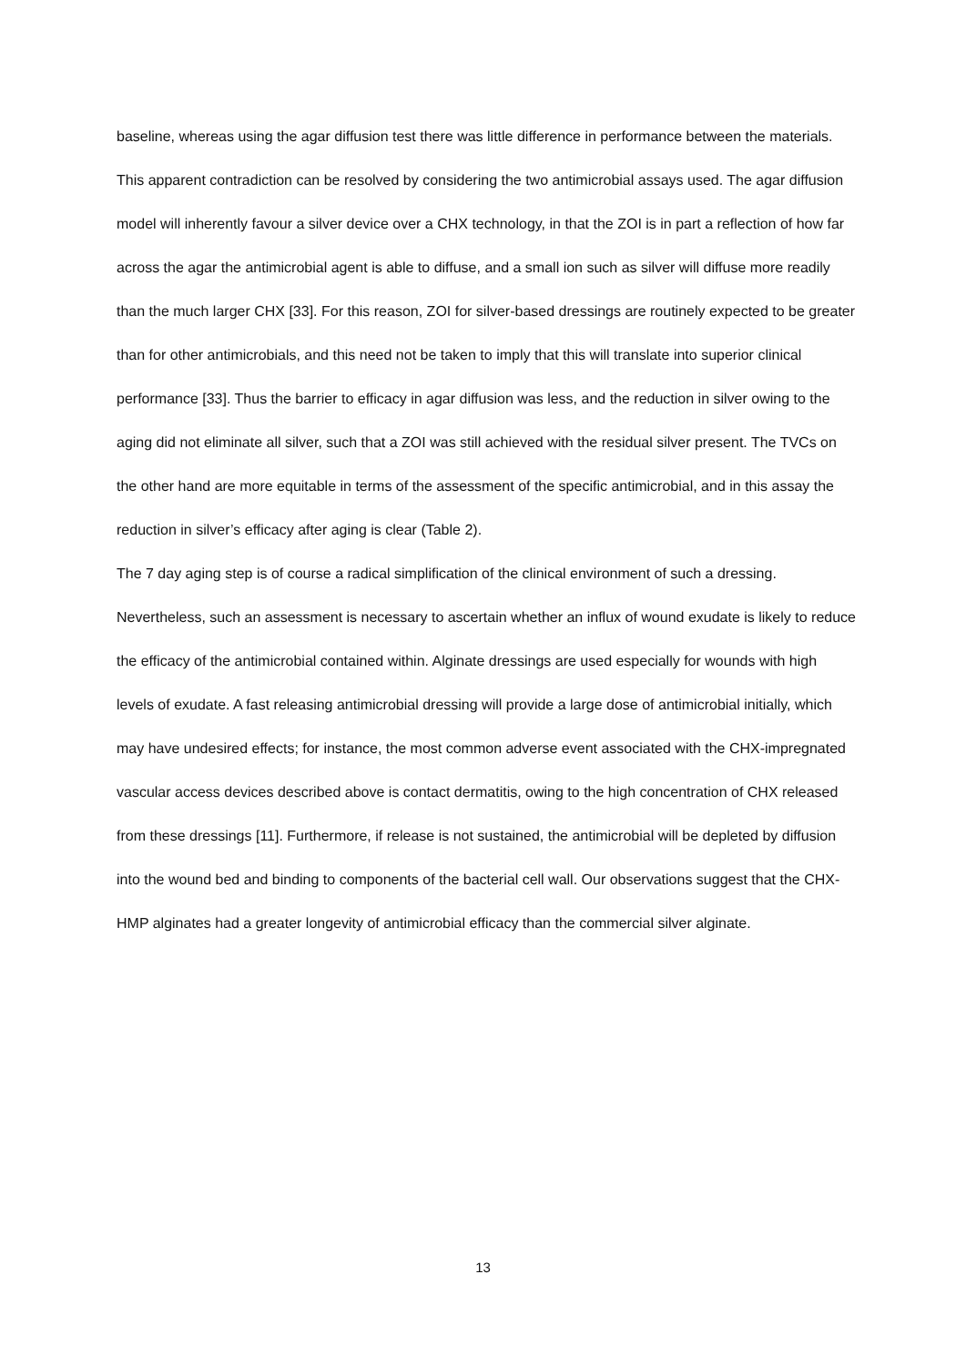baseline, whereas using the agar diffusion test there was little difference in performance between the materials. This apparent contradiction can be resolved by considering the two antimicrobial assays used. The agar diffusion model will inherently favour a silver device over a CHX technology, in that the ZOI is in part a reflection of how far across the agar the antimicrobial agent is able to diffuse, and a small ion such as silver will diffuse more readily than the much larger CHX [33]. For this reason, ZOI for silver-based dressings are routinely expected to be greater than for other antimicrobials, and this need not be taken to imply that this will translate into superior clinical performance [33]. Thus the barrier to efficacy in agar diffusion was less, and the reduction in silver owing to the aging did not eliminate all silver, such that a ZOI was still achieved with the residual silver present. The TVCs on the other hand are more equitable in terms of the assessment of the specific antimicrobial, and in this assay the reduction in silver’s efficacy after aging is clear (Table 2).
The 7 day aging step is of course a radical simplification of the clinical environment of such a dressing. Nevertheless, such an assessment is necessary to ascertain whether an influx of wound exudate is likely to reduce the efficacy of the antimicrobial contained within. Alginate dressings are used especially for wounds with high levels of exudate. A fast releasing antimicrobial dressing will provide a large dose of antimicrobial initially, which may have undesired effects; for instance, the most common adverse event associated with the CHX-impregnated vascular access devices described above is contact dermatitis, owing to the high concentration of CHX released from these dressings [11]. Furthermore, if release is not sustained, the antimicrobial will be depleted by diffusion into the wound bed and binding to components of the bacterial cell wall. Our observations suggest that the CHX-HMP alginates had a greater longevity of antimicrobial efficacy than the commercial silver alginate.
13